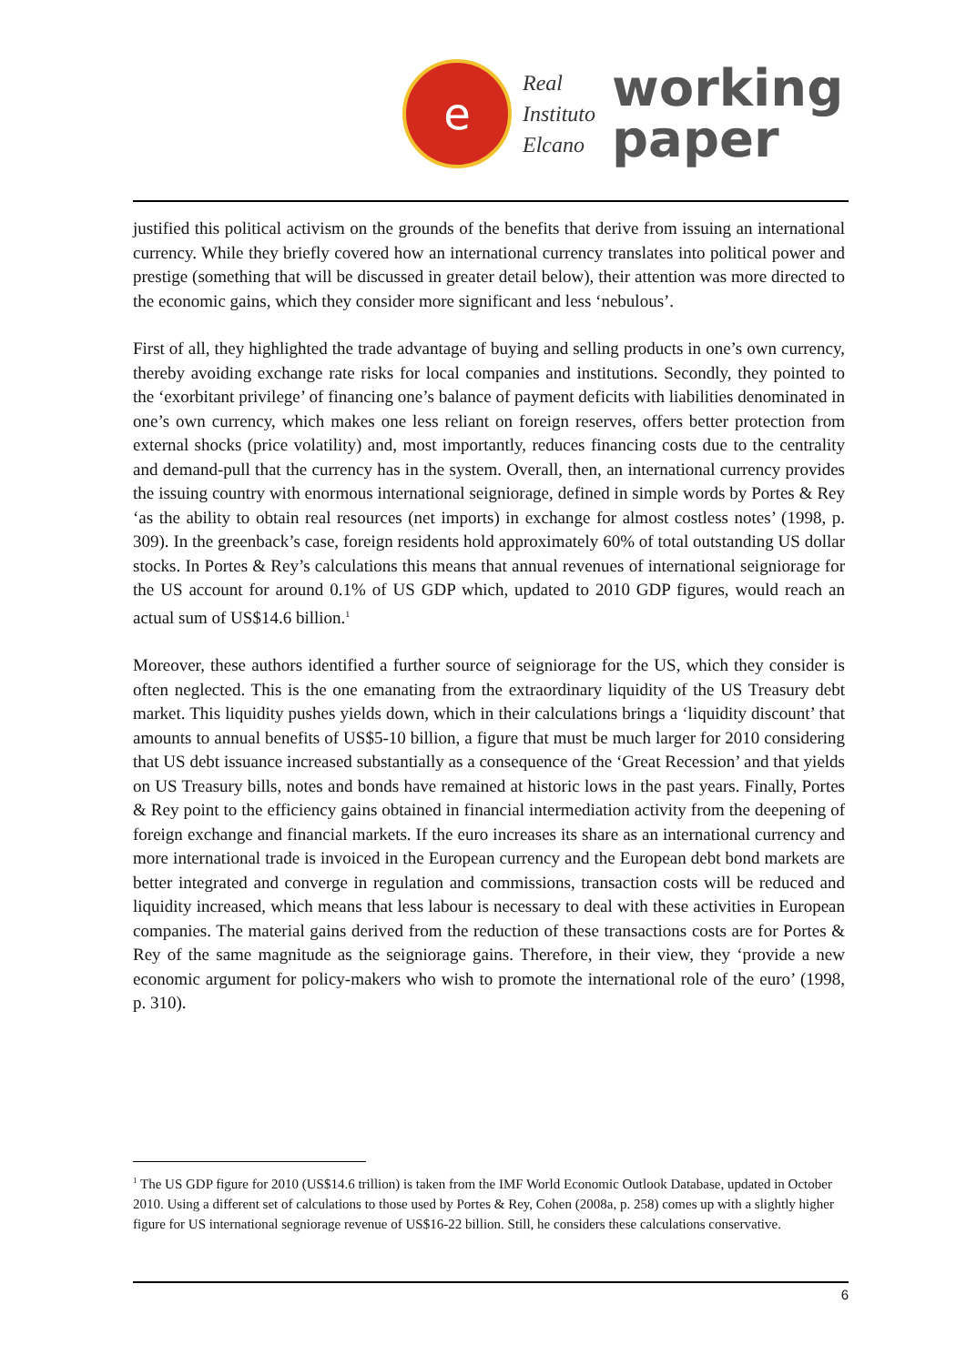e
Real
Instituto
Elcano
working
paper
justified this political activism on the grounds of the benefits that derive from issuing an international currency. While they briefly covered how an international currency translates into political power and prestige (something that will be discussed in greater detail below), their attention was more directed to the economic gains, which they consider more significant and less ‘nebulous’.
First of all, they highlighted the trade advantage of buying and selling products in one’s own currency, thereby avoiding exchange rate risks for local companies and institutions. Secondly, they pointed to the ‘exorbitant privilege’ of financing one’s balance of payment deficits with liabilities denominated in one’s own currency, which makes one less reliant on foreign reserves, offers better protection from external shocks (price volatility) and, most importantly, reduces financing costs due to the centrality and demand-pull that the currency has in the system. Overall, then, an international currency provides the issuing country with enormous international seigniorage, defined in simple words by Portes & Rey ‘as the ability to obtain real resources (net imports) in exchange for almost costless notes’ (1998, p. 309). In the greenback’s case, foreign residents hold approximately 60% of total outstanding US dollar stocks. In Portes & Rey’s calculations this means that annual revenues of international seigniorage for the US account for around 0.1% of US GDP which, updated to 2010 GDP figures, would reach an actual sum of US$14.6 billion.<sup>1</sup>
Moreover, these authors identified a further source of seigniorage for the US, which they consider is often neglected. This is the one emanating from the extraordinary liquidity of the US Treasury debt market. This liquidity pushes yields down, which in their calculations brings a ‘liquidity discount’ that amounts to annual benefits of US$5-10 billion, a figure that must be much larger for 2010 considering that US debt issuance increased substantially as a consequence of the ‘Great Recession’ and that yields on US Treasury bills, notes and bonds have remained at historic lows in the past years. Finally, Portes & Rey point to the efficiency gains obtained in financial intermediation activity from the deepening of foreign exchange and financial markets. If the euro increases its share as an international currency and more international trade is invoiced in the European currency and the European debt bond markets are better integrated and converge in regulation and commissions, transaction costs will be reduced and liquidity increased, which means that less labour is necessary to deal with these activities in European companies. The material gains derived from the reduction of these transactions costs are for Portes & Rey of the same magnitude as the seigniorage gains. Therefore, in their view, they ‘provide a new economic argument for policy-makers who wish to promote the international role of the euro’ (1998, p. 310).
<sup>1</sup> The US GDP figure for 2010 (US$14.6 trillion) is taken from the IMF World Economic Outlook Database, updated in October 2010. Using a different set of calculations to those used by Portes & Rey, Cohen (2008a, p. 258) comes up with a slightly higher figure for US international segniorage revenue of US$16-22 billion. Still, he considers these calculations conservative.
6